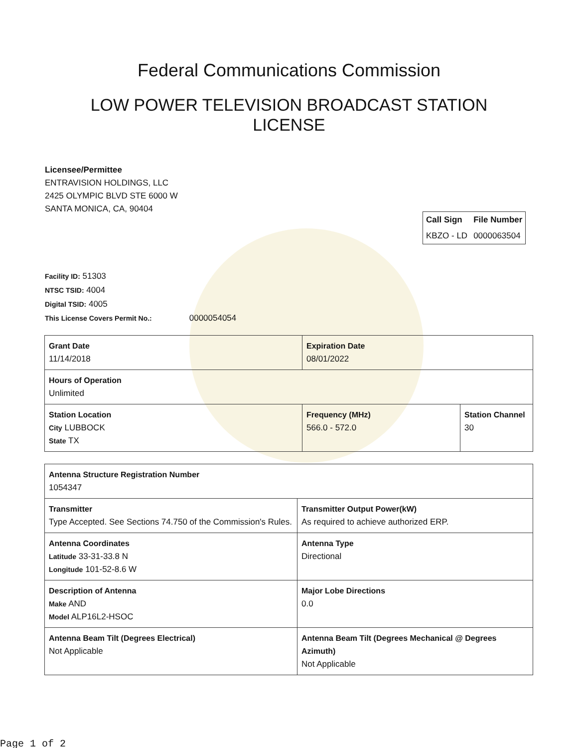Federal Communications Commission
LOW POWER TELEVISION BROADCAST STATION LICENSE
Licensee/Permittee
ENTRAVISION HOLDINGS, LLC
2425 OLYMPIC BLVD STE 6000 W
SANTA MONICA, CA, 90404
| Call Sign | File Number |
| --- | --- |
| KBZO - LD | 0000063504 |
Facility ID: 51303
NTSC TSID: 4004
Digital TSID: 4005
This License Covers Permit No.: 0000054054
| Grant Date 11/14/2018 | Expiration Date 08/01/2022 | |
| Hours of Operation Unlimited | | |
| Station Location City LUBBOCK State TX | Frequency (MHz) 566.0 - 572.0 | Station Channel 30 |
| Antenna Structure Registration Number 1054347 | |
| Transmitter Type Accepted. See Sections 74.750 of the Commission's Rules. | Transmitter Output Power(kW) As required to achieve authorized ERP. |
| Antenna Coordinates Latitude 33-31-33.8 N Longitude 101-52-8.6 W | Antenna Type Directional |
| Description of Antenna Make AND Model ALP16L2-HSOC | Major Lobe Directions 0.0 |
| Antenna Beam Tilt (Degrees Electrical) Not Applicable | Antenna Beam Tilt (Degrees Mechanical @ Degrees Azimuth) Not Applicable |
Page 1 of 2